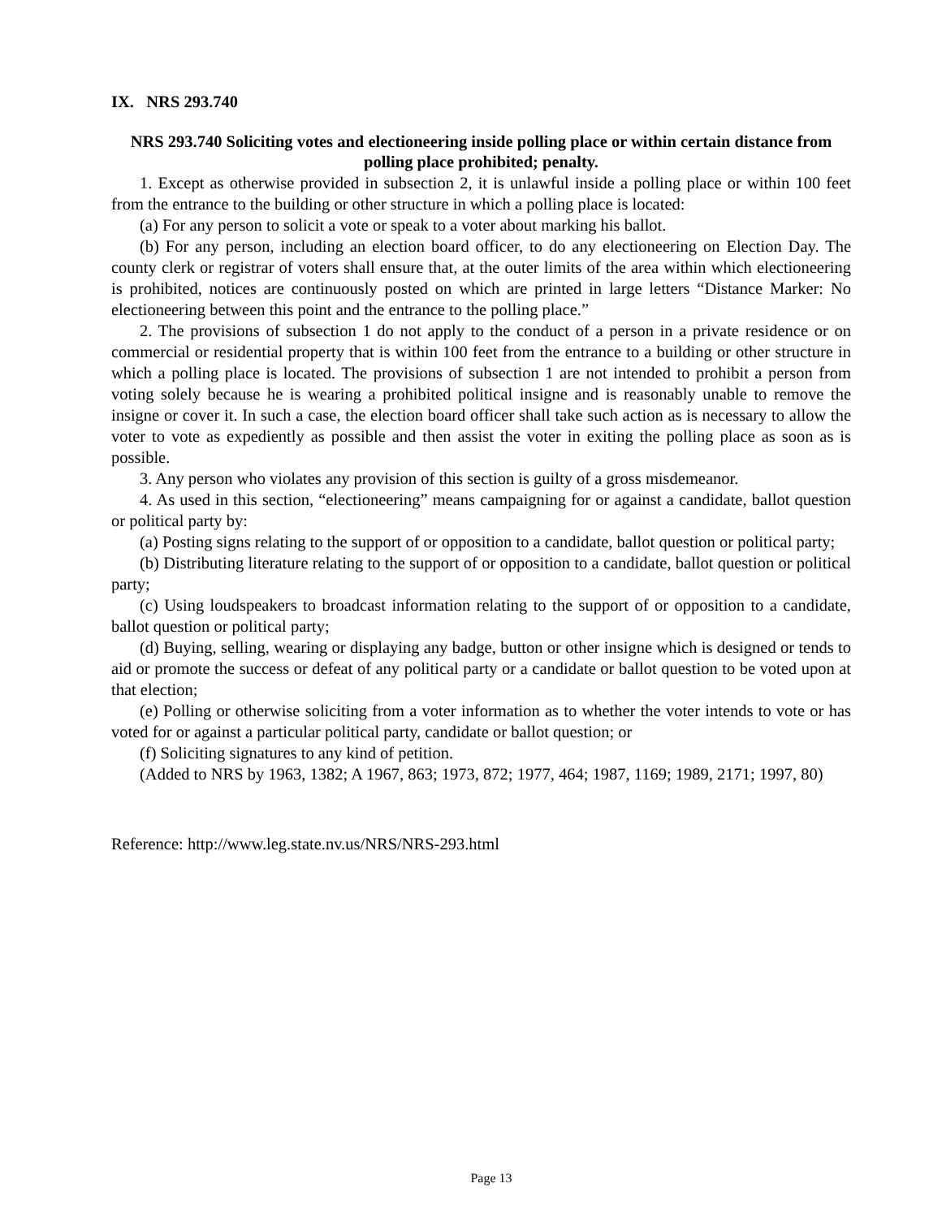IX. NRS 293.740
NRS 293.740 Soliciting votes and electioneering inside polling place or within certain distance from polling place prohibited; penalty.
1. Except as otherwise provided in subsection 2, it is unlawful inside a polling place or within 100 feet from the entrance to the building or other structure in which a polling place is located:
(a) For any person to solicit a vote or speak to a voter about marking his ballot.
(b) For any person, including an election board officer, to do any electioneering on Election Day. The county clerk or registrar of voters shall ensure that, at the outer limits of the area within which electioneering is prohibited, notices are continuously posted on which are printed in large letters “Distance Marker: No electioneering between this point and the entrance to the polling place.”
2. The provisions of subsection 1 do not apply to the conduct of a person in a private residence or on commercial or residential property that is within 100 feet from the entrance to a building or other structure in which a polling place is located. The provisions of subsection 1 are not intended to prohibit a person from voting solely because he is wearing a prohibited political insigne and is reasonably unable to remove the insigne or cover it. In such a case, the election board officer shall take such action as is necessary to allow the voter to vote as expediently as possible and then assist the voter in exiting the polling place as soon as is possible.
3. Any person who violates any provision of this section is guilty of a gross misdemeanor.
4. As used in this section, “electioneering” means campaigning for or against a candidate, ballot question or political party by:
(a) Posting signs relating to the support of or opposition to a candidate, ballot question or political party;
(b) Distributing literature relating to the support of or opposition to a candidate, ballot question or political party;
(c) Using loudspeakers to broadcast information relating to the support of or opposition to a candidate, ballot question or political party;
(d) Buying, selling, wearing or displaying any badge, button or other insigne which is designed or tends to aid or promote the success or defeat of any political party or a candidate or ballot question to be voted upon at that election;
(e) Polling or otherwise soliciting from a voter information as to whether the voter intends to vote or has voted for or against a particular political party, candidate or ballot question; or
(f) Soliciting signatures to any kind of petition.
(Added to NRS by 1963, 1382; A 1967, 863; 1973, 872; 1977, 464; 1987, 1169; 1989, 2171; 1997, 80)
Reference: http://www.leg.state.nv.us/NRS/NRS-293.html
Page 13